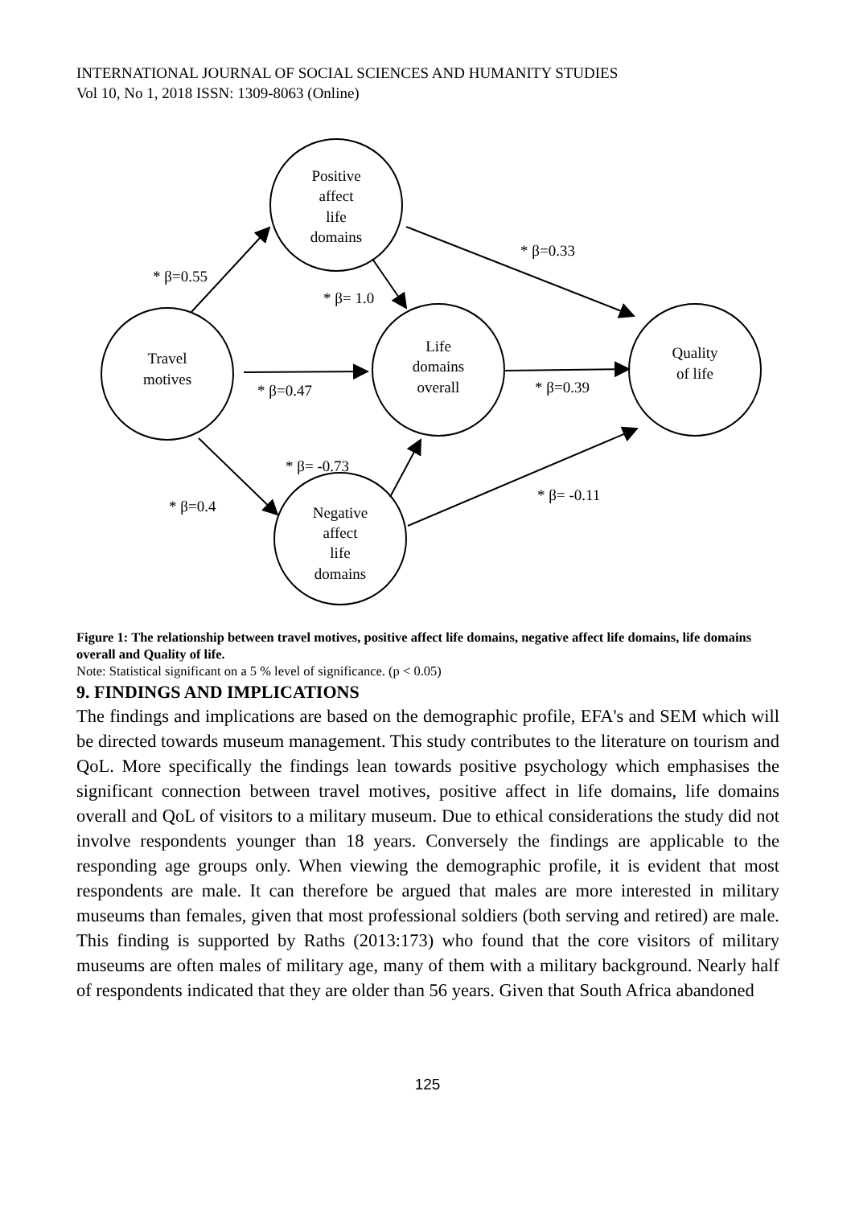INTERNATIONAL JOURNAL OF SOCIAL SCIENCES AND HUMANITY STUDIES
Vol 10, No 1, 2018 ISSN: 1309-8063 (Online)
Positive
affect
life
domains
Travel
motives
Life
domains
overall
Quality
of life
Negative
affect
life
domains
* β=0.55
* β= 1.0
* β=0.33
* β=0.47
* β=0.39
* β= -0.73
* β=0.4
* β= -0.11
Figure 1: The relationship between travel motives, positive affect life domains, negative affect life domains, life domains overall and Quality of life.
Note: Statistical significant on a 5 % level of significance. (p < 0.05)
9. FINDINGS AND IMPLICATIONS
The findings and implications are based on the demographic profile, EFA's and SEM which will be directed towards museum management. This study contributes to the literature on tourism and QoL. More specifically the findings lean towards positive psychology which emphasises the significant connection between travel motives, positive affect in life domains, life domains overall and QoL of visitors to a military museum. Due to ethical considerations the study did not involve respondents younger than 18 years. Conversely the findings are applicable to the responding age groups only. When viewing the demographic profile, it is evident that most respondents are male. It can therefore be argued that males are more interested in military museums than females, given that most professional soldiers (both serving and retired) are male. This finding is supported by Raths (2013:173) who found that the core visitors of military museums are often males of military age, many of them with a military background. Nearly half of respondents indicated that they are older than 56 years. Given that South Africa abandoned
125